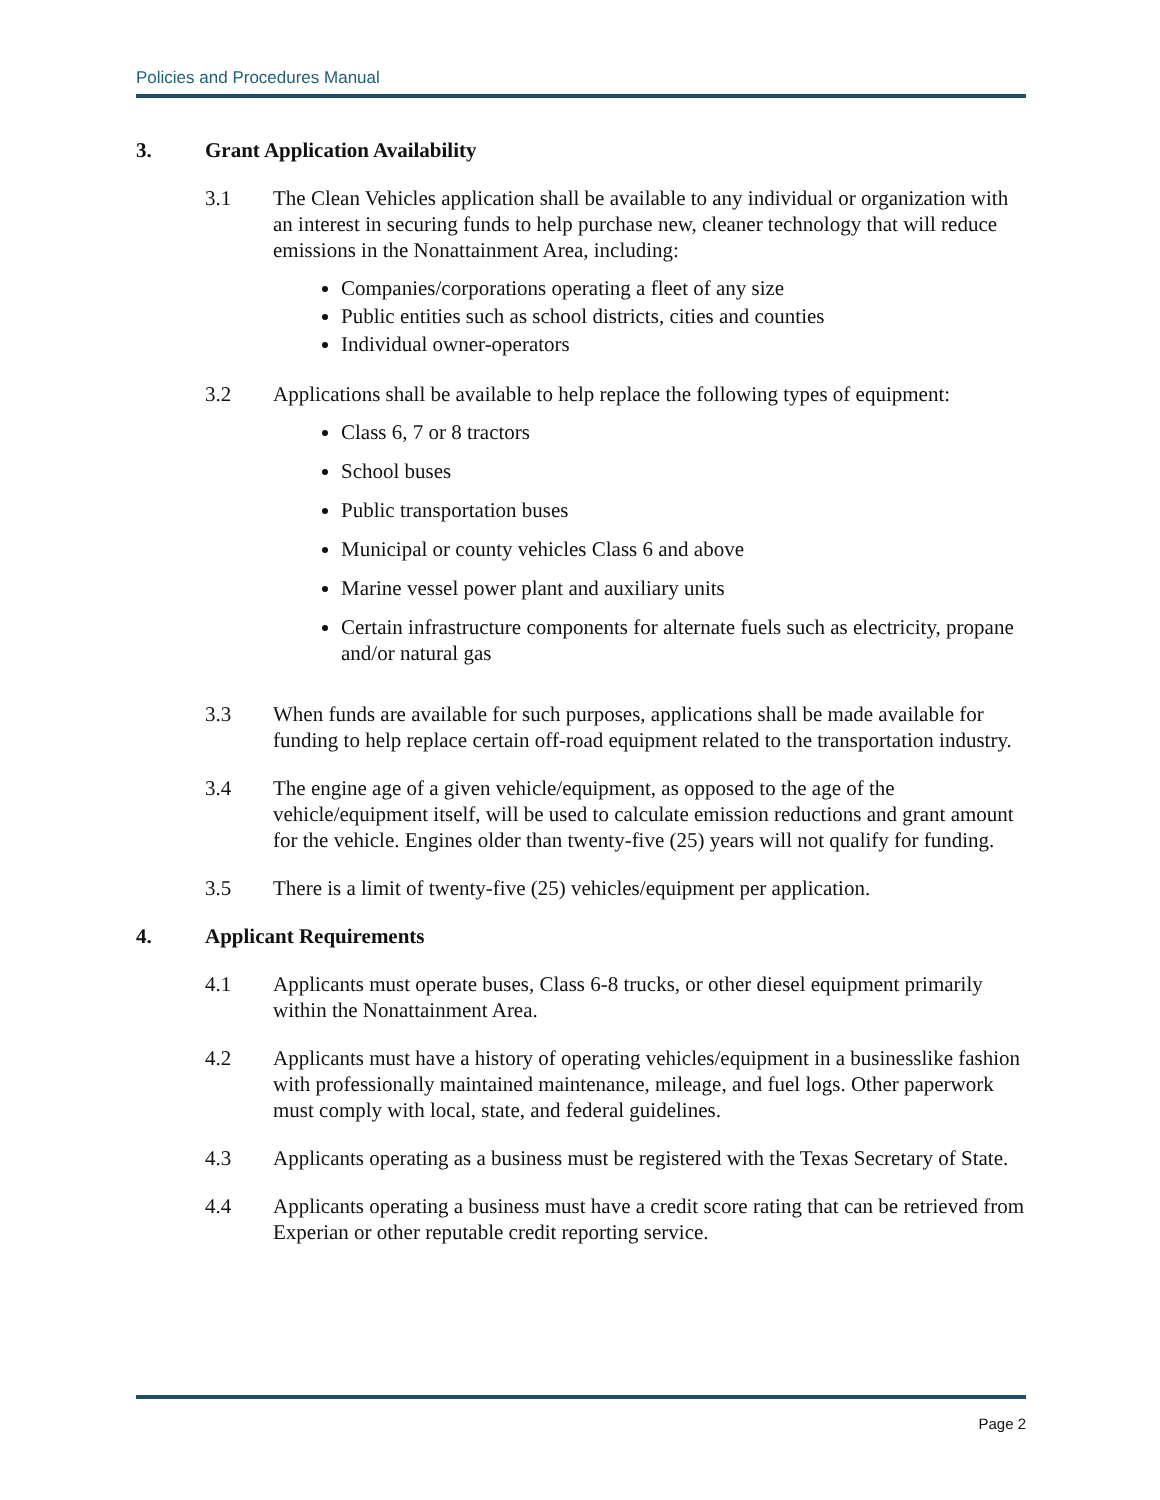Policies and Procedures Manual
3. Grant Application Availability
3.1 The Clean Vehicles application shall be available to any individual or organization with an interest in securing funds to help purchase new, cleaner technology that will reduce emissions in the Nonattainment Area, including:
Companies/corporations operating a fleet of any size
Public entities such as school districts, cities and counties
Individual owner-operators
3.2 Applications shall be available to help replace the following types of equipment:
Class 6, 7 or 8 tractors
School buses
Public transportation buses
Municipal or county vehicles Class 6 and above
Marine vessel power plant and auxiliary units
Certain infrastructure components for alternate fuels such as electricity, propane and/or natural gas
3.3 When funds are available for such purposes, applications shall be made available for funding to help replace certain off-road equipment related to the transportation industry.
3.4 The engine age of a given vehicle/equipment, as opposed to the age of the vehicle/equipment itself, will be used to calculate emission reductions and grant amount for the vehicle. Engines older than twenty-five (25) years will not qualify for funding.
3.5 There is a limit of twenty-five (25) vehicles/equipment per application.
4. Applicant Requirements
4.1 Applicants must operate buses, Class 6-8 trucks, or other diesel equipment primarily within the Nonattainment Area.
4.2 Applicants must have a history of operating vehicles/equipment in a businesslike fashion with professionally maintained maintenance, mileage, and fuel logs. Other paperwork must comply with local, state, and federal guidelines.
4.3 Applicants operating as a business must be registered with the Texas Secretary of State.
4.4 Applicants operating a business must have a credit score rating that can be retrieved from Experian or other reputable credit reporting service.
Page 2